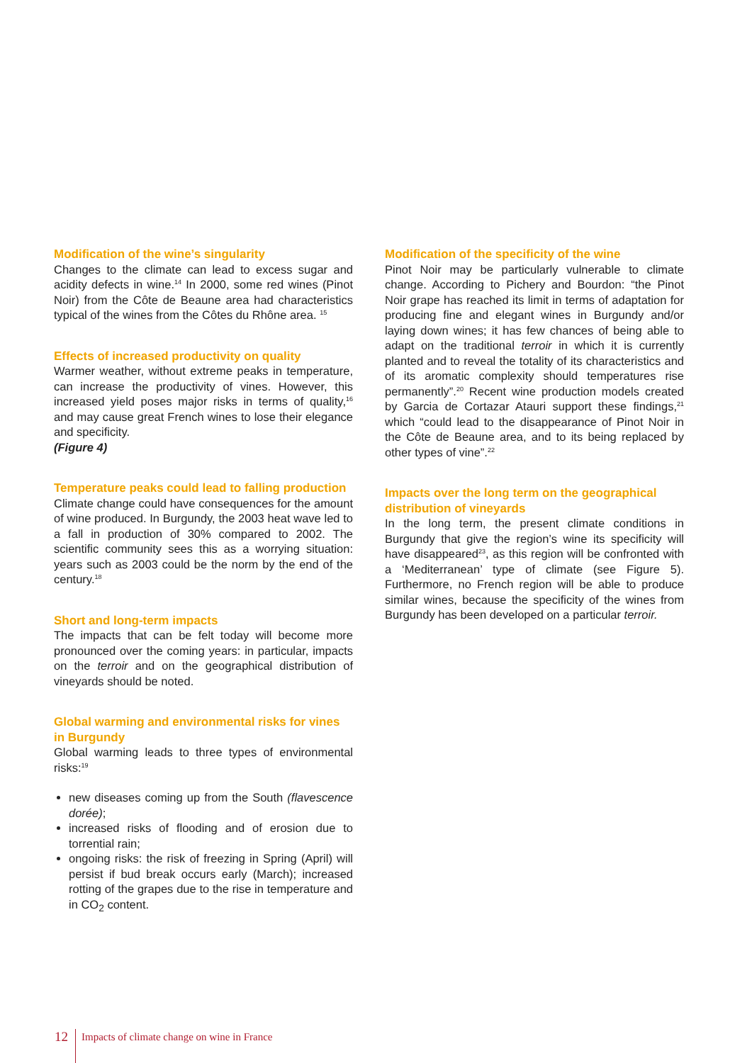Modification of the wine’s singularity
Changes to the climate can lead to excess sugar and acidity defects in wine.<sup>14</sup> In 2000, some red wines (Pinot Noir) from the Côte de Beaune area had characteristics typical of the wines from the Côtes du Rhône area. <sup>15</sup>
Effects of increased productivity on quality
Warmer weather, without extreme peaks in temperature, can increase the productivity of vines. However, this increased yield poses major risks in terms of quality,<sup>16</sup> and may cause great French wines to lose their elegance and specificity.
(Figure 4)
Temperature peaks could lead to falling production
Climate change could have consequences for the amount of wine produced. In Burgundy, the 2003 heat wave led to a fall in production of 30% compared to 2002. The scientific community sees this as a worrying situation: years such as 2003 could be the norm by the end of the century.<sup>18</sup>
Short and long-term impacts
The impacts that can be felt today will become more pronounced over the coming years: in particular, impacts on the terroir and on the geographical distribution of vineyards should be noted.
Global warming and environmental risks for vines in Burgundy
Global warming leads to three types of environmental risks:<sup>19</sup>
new diseases coming up from the South (flavescence dorée);
increased risks of flooding and of erosion due to torrential rain;
ongoing risks: the risk of freezing in Spring (April) will persist if bud break occurs early (March); increased rotting of the grapes due to the rise in temperature and in CO<sub>2</sub> content.
Modification of the specificity of the wine
Pinot Noir may be particularly vulnerable to climate change. According to Pichery and Bourdon: “the Pinot Noir grape has reached its limit in terms of adaptation for producing fine and elegant wines in Burgundy and/or laying down wines; it has few chances of being able to adapt on the traditional terroir in which it is currently planted and to reveal the totality of its characteristics and of its aromatic complexity should temperatures rise permanently”.<sup>20</sup> Recent wine production models created by Garcia de Cortazar Atauri support these findings,<sup>21</sup> which “could lead to the disappearance of Pinot Noir in the Côte de Beaune area, and to its being replaced by other types of vine”.<sup>22</sup>
Impacts over the long term on the geographical distribution of vineyards
In the long term, the present climate conditions in Burgundy that give the region’s wine its specificity will have disappeared<sup>23</sup>, as this region will be confronted with a ‘Mediterranean’ type of climate (see Figure 5). Furthermore, no French region will be able to produce similar wines, because the specificity of the wines from Burgundy has been developed on a particular terroir.
12
Impacts of climate change on wine in France